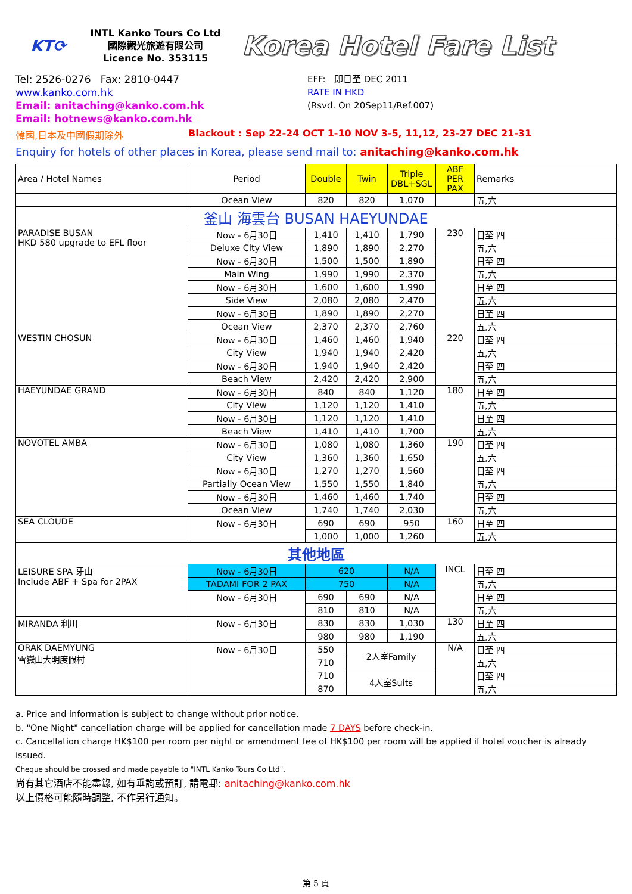KT⟳
INTL Kanko Tours Co Ltd
國際觀光旅遊有限公司
Licence No. 353115
Korea Hotel Fare List
Tel: 2526-0276 Fax: 2810-0447
www.kanko.com.hk
Email: anitaching@kanko.com.hk
Email: hotnews@kanko.com.hk
EFF: 即日至 DEC 2011
RATE IN HKD
(Rsvd. On 20Sep11/Ref.007)
韓國,日本及中國假期除外 Blackout : Sep 22-24 OCT 1-10 NOV 3-5, 11,12, 23-27 DEC 21-31
Enquiry for hotels of other places in Korea, please send mail to: anitaching@kanko.com.hk
| Area / Hotel Names | Period | Double | Twin | Triple DBL+SGL | ABF PER PAX | Remarks |
| --- | --- | --- | --- | --- | --- | --- |
| | Ocean View | 820 | 820 | 1,070 | | 五,六 |
| 釜山 海雲台 BUSAN HAEYUNDAE | | | | | | |
| PARADISE BUSAN HKD 580 upgrade to EFL floor | Now - 6月30日 | 1,410 | 1,410 | 1,790 | 230 | 日至 四 |
| | Deluxe City View | 1,890 | 1,890 | 2,270 | | 五,六 |
| | Now - 6月30日 | 1,500 | 1,500 | 1,890 | | 日至 四 |
| | Main Wing | 1,990 | 1,990 | 2,370 | | 五,六 |
| | Now - 6月30日 | 1,600 | 1,600 | 1,990 | | 日至 四 |
| | Side View | 2,080 | 2,080 | 2,470 | | 五,六 |
| | Now - 6月30日 | 1,890 | 1,890 | 2,270 | | 日至 四 |
| | Ocean View | 2,370 | 2,370 | 2,760 | | 五,六 |
| WESTIN CHOSUN | Now - 6月30日 | 1,460 | 1,460 | 1,940 | 220 | 日至 四 |
| | City View | 1,940 | 1,940 | 2,420 | | 五,六 |
| | Now - 6月30日 | 1,940 | 1,940 | 2,420 | | 日至 四 |
| | Beach View | 2,420 | 2,420 | 2,900 | | 五,六 |
| HAEYUNDAE GRAND | Now - 6月30日 | 840 | 840 | 1,120 | 180 | 日至 四 |
| | City View | 1,120 | 1,120 | 1,410 | | 五,六 |
| | Now - 6月30日 | 1,120 | 1,120 | 1,410 | | 日至 四 |
| | Beach View | 1,410 | 1,410 | 1,700 | | 五,六 |
| NOVOTEL AMBA | Now - 6月30日 | 1,080 | 1,080 | 1,360 | 190 | 日至 四 |
| | City View | 1,360 | 1,360 | 1,650 | | 五,六 |
| | Now - 6月30日 | 1,270 | 1,270 | 1,560 | | 日至 四 |
| | Partially Ocean View | 1,550 | 1,550 | 1,840 | | 五,六 |
| | Now - 6月30日 | 1,460 | 1,460 | 1,740 | | 日至 四 |
| | Ocean View | 1,740 | 1,740 | 2,030 | | 五,六 |
| SEA CLOUDE | Now - 6月30日 | 690 | 690 | 950 | 160 | 日至 四 |
| | | 1,000 | 1,000 | 1,260 | | 五,六 |
| 其他地區 | | | | | | |
| LEISURE SPA 牙山 Include ABF + Spa for 2PAX | Now - 6月30日 | 620 | | N/A | INCL | 日至 四 |
| | TADAMI FOR 2 PAX | 750 | | N/A | | 五,六 |
| | Now - 6月30日 | 690 | 690 | N/A | | 日至 四 |
| | | 810 | 810 | N/A | | 五,六 |
| MIRANDA 利川 | Now - 6月30日 | 830 | 830 | 1,030 | 130 | 日至 四 |
| | | 980 | 980 | 1,190 | | 五,六 |
| ORAK DAEMYUNG 雪嶽山大明度假村 | Now - 6月30日 | 550 | 2人室Family | | N/A | 日至 四 |
| | | 710 | | | | 五,六 |
| | | 710 | 4人室Suits | | | 日至 四 |
| | | 870 | | | | 五,六 |
a. Price and information is subject to change without prior notice.
b. "One Night" cancellation charge will be applied for cancellation made 7 DAYS before check-in.
c. Cancellation charge HK$100 per room per night or amendment fee of HK$100 per room will be applied if hotel voucher is already issued.
Cheque should be crossed and made payable to "INTL Kanko Tours Co Ltd".
尚有其它酒店不能盡錄, 如有垂詢或預訂, 請電郵: anitaching@kanko.com.hk
以上價格可能隨時調整, 不作另行通知。
第 5 頁